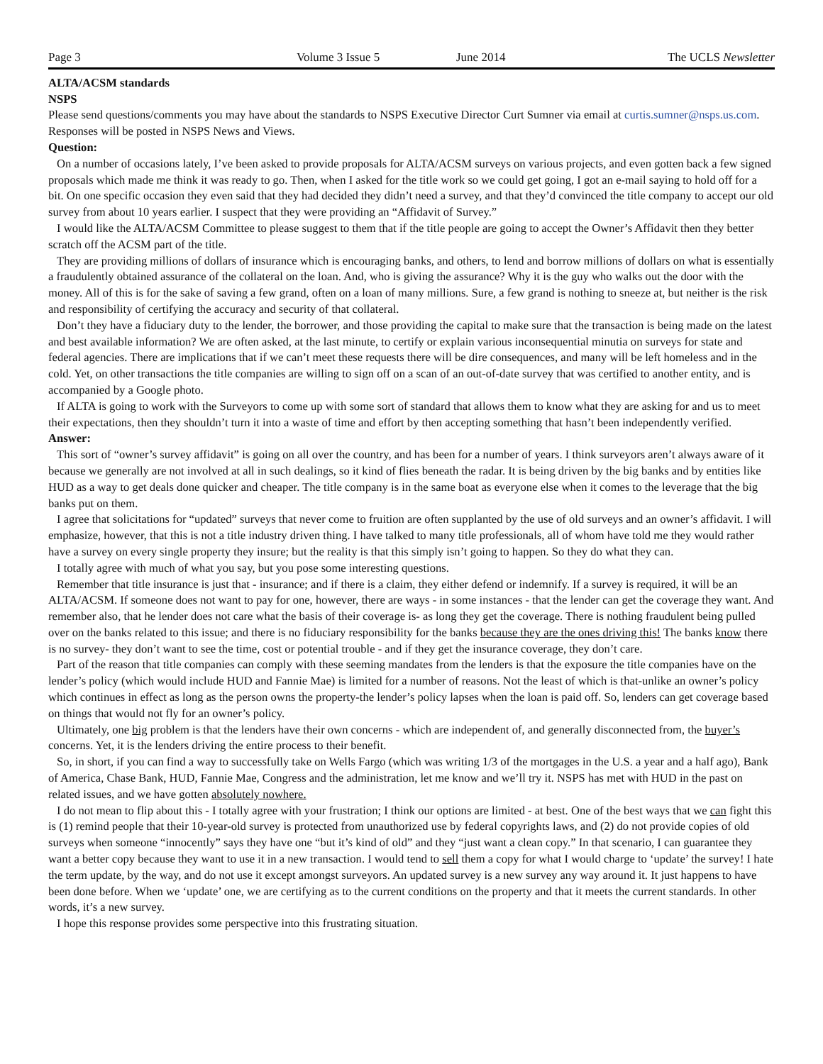Page 3 Volume 3 Issue 5 June 2014 The UCLS Newsletter
ALTA/ACSM standards
NSPS
Please send questions/comments you may have about the standards to NSPS Executive Director Curt Sumner via email at curtis.sumner@nsps.us.com. Responses will be posted in NSPS News and Views.
Question:
On a number of occasions lately, I’ve been asked to provide proposals for ALTA/ACSM surveys on various projects, and even gotten back a few signed proposals which made me think it was ready to go. Then, when I asked for the title work so we could get going, I got an e-mail saying to hold off for a bit. On one specific occasion they even said that they had decided they didn’t need a survey, and that they’d convinced the title company to accept our old survey from about 10 years earlier. I suspect that they were providing an “Affidavit of Survey.”
I would like the ALTA/ACSM Committee to please suggest to them that if the title people are going to accept the Owner’s Affidavit then they better scratch off the ACSM part of the title.
They are providing millions of dollars of insurance which is encouraging banks, and others, to lend and borrow millions of dollars on what is essentially a fraudulently obtained assurance of the collateral on the loan. And, who is giving the assurance? Why it is the guy who walks out the door with the money. All of this is for the sake of saving a few grand, often on a loan of many millions. Sure, a few grand is nothing to sneeze at, but neither is the risk and responsibility of certifying the accuracy and security of that collateral.
Don’t they have a fiduciary duty to the lender, the borrower, and those providing the capital to make sure that the transaction is being made on the latest and best available information? We are often asked, at the last minute, to certify or explain various inconsequential minutia on surveys for state and federal agencies. There are implications that if we can’t meet these requests there will be dire consequences, and many will be left homeless and in the cold. Yet, on other transactions the title companies are willing to sign off on a scan of an out-of-date survey that was certified to another entity, and is accompanied by a Google photo.
If ALTA is going to work with the Surveyors to come up with some sort of standard that allows them to know what they are asking for and us to meet their expectations, then they shouldn’t turn it into a waste of time and effort by then accepting something that hasn’t been independently verified.
Answer:
This sort of “owner’s survey affidavit” is going on all over the country, and has been for a number of years. I think surveyors aren’t always aware of it because we generally are not involved at all in such dealings, so it kind of flies beneath the radar. It is being driven by the big banks and by entities like HUD as a way to get deals done quicker and cheaper. The title company is in the same boat as everyone else when it comes to the leverage that the big banks put on them.
I agree that solicitations for “updated” surveys that never come to fruition are often supplanted by the use of old surveys and an owner’s affidavit. I will emphasize, however, that this is not a title industry driven thing. I have talked to many title professionals, all of whom have told me they would rather have a survey on every single property they insure; but the reality is that this simply isn’t going to happen. So they do what they can.
I totally agree with much of what you say, but you pose some interesting questions.
Remember that title insurance is just that - insurance; and if there is a claim, they either defend or indemnify. If a survey is required, it will be an ALTA/ACSM. If someone does not want to pay for one, however, there are ways - in some instances - that the lender can get the coverage they want. And remember also, that he lender does not care what the basis of their coverage is- as long they get the coverage. There is nothing fraudulent being pulled over on the banks related to this issue; and there is no fiduciary responsibility for the banks because they are the ones driving this! The banks know there is no survey- they don’t want to see the time, cost or potential trouble - and if they get the insurance coverage, they don’t care.
Part of the reason that title companies can comply with these seeming mandates from the lenders is that the exposure the title companies have on the lender’s policy (which would include HUD and Fannie Mae) is limited for a number of reasons. Not the least of which is that-unlike an owner’s policy which continues in effect as long as the person owns the property-the lender’s policy lapses when the loan is paid off. So, lenders can get coverage based on things that would not fly for an owner’s policy.
Ultimately, one big problem is that the lenders have their own concerns - which are independent of, and generally disconnected from, the buyer’s concerns. Yet, it is the lenders driving the entire process to their benefit.
So, in short, if you can find a way to successfully take on Wells Fargo (which was writing 1/3 of the mortgages in the U.S. a year and a half ago), Bank of America, Chase Bank, HUD, Fannie Mae, Congress and the administration, let me know and we’ll try it. NSPS has met with HUD in the past on related issues, and we have gotten absolutely nowhere.
I do not mean to flip about this - I totally agree with your frustration; I think our options are limited - at best. One of the best ways that we can fight this is (1) remind people that their 10-year-old survey is protected from unauthorized use by federal copyrights laws, and (2) do not provide copies of old surveys when someone “innocently” says they have one “but it’s kind of old” and they “just want a clean copy.” In that scenario, I can guarantee they want a better copy because they want to use it in a new transaction. I would tend to sell them a copy for what I would charge to ‘update’ the survey! I hate the term update, by the way, and do not use it except amongst surveyors. An updated survey is a new survey any way around it. It just happens to have been done before. When we ‘update’ one, we are certifying as to the current conditions on the property and that it meets the current standards. In other words, it’s a new survey.
I hope this response provides some perspective into this frustrating situation.